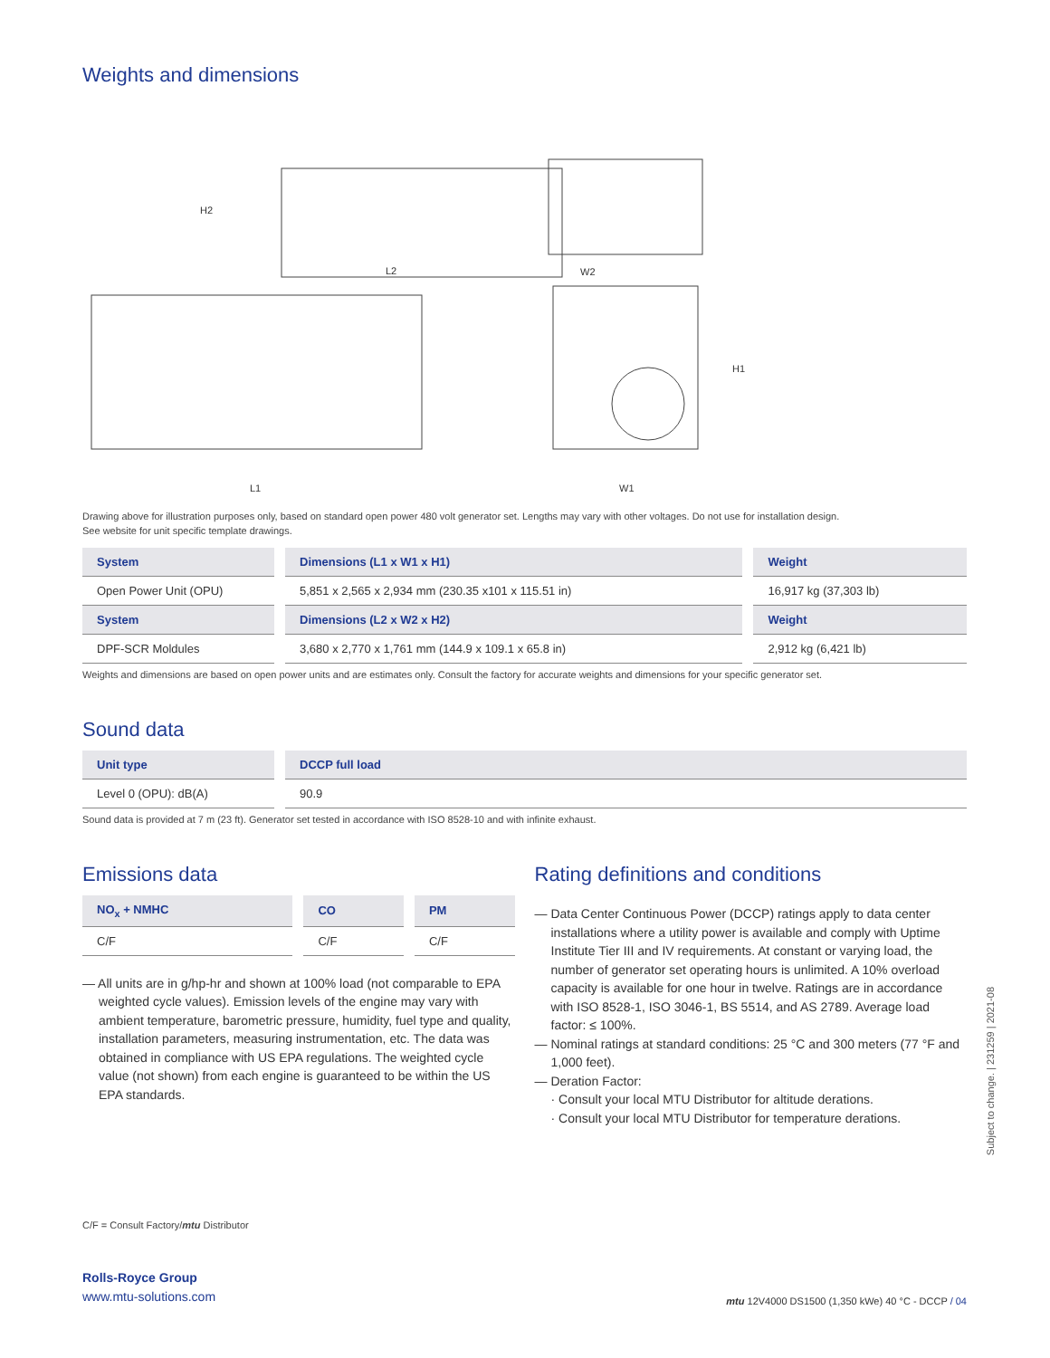Weights and dimensions
H2
L2
W2
H1
L1
W1
Drawing above for illustration purposes only, based on standard open power 480 volt generator set. Lengths may vary with other voltages. Do not use for installation design.
See website for unit specific template drawings.
| System | Dimensions (L1 x W1 x H1) | Weight |
| --- | --- | --- |
| Open Power Unit (OPU) | 5,851 x 2,565 x 2,934 mm (230.35 x101 x 115.51 in) | 16,917 kg (37,303 lb) |
| System | Dimensions (L2 x W2 x H2) | Weight |
| DPF-SCR Moldules | 3,680 x 2,770 x 1,761 mm (144.9 x 109.1 x 65.8 in) | 2,912 kg (6,421 lb) |
Weights and dimensions are based on open power units and are estimates only. Consult the factory for accurate weights and dimensions for your specific generator set.
Sound data
| Unit type | DCCP full load |
| --- | --- |
| Level 0 (OPU): dB(A) | 90.9 |
Sound data is provided at 7 m (23 ft). Generator set tested in accordance with ISO 8528-10 and with infinite exhaust.
Emissions data
| NO<sub>x</sub> + NMHC | CO | PM |
| --- | --- | --- |
| C/F | C/F | C/F |
— All units are in g/hp-hr and shown at 100% load (not comparable to EPA weighted cycle values). Emission levels of the engine may vary with ambient temperature, barometric pressure, humidity, fuel type and quality, installation parameters, measuring instrumentation, etc. The data was obtained in compliance with US EPA regulations. The weighted cycle value (not shown) from each engine is guaranteed to be within the US EPA standards.
Rating definitions and conditions
— Data Center Continuous Power (DCCP) ratings apply to data center installations where a utility power is available and comply with Uptime Institute Tier III and IV requirements. At constant or varying load, the number of generator set operating hours is unlimited. A 10% overload capacity is available for one hour in twelve. Ratings are in accordance with ISO 8528-1, ISO 3046-1, BS 5514, and AS 2789. Average load factor: ≤ 100%.
— Nominal ratings at standard conditions: 25 °C and 300 meters (77 °F and 1,000 feet).
— Deration Factor:
· Consult your local MTU Distributor for altitude derations.
· Consult your local MTU Distributor for temperature derations.
C/F = Consult Factory/mtu Distributor
Rolls-Royce Group
www.mtu-solutions.com
mtu 12V4000 DS1500 (1,350 kWe) 40 °C - DCCP / 04
Subject to change. | 231259 | 2021-08